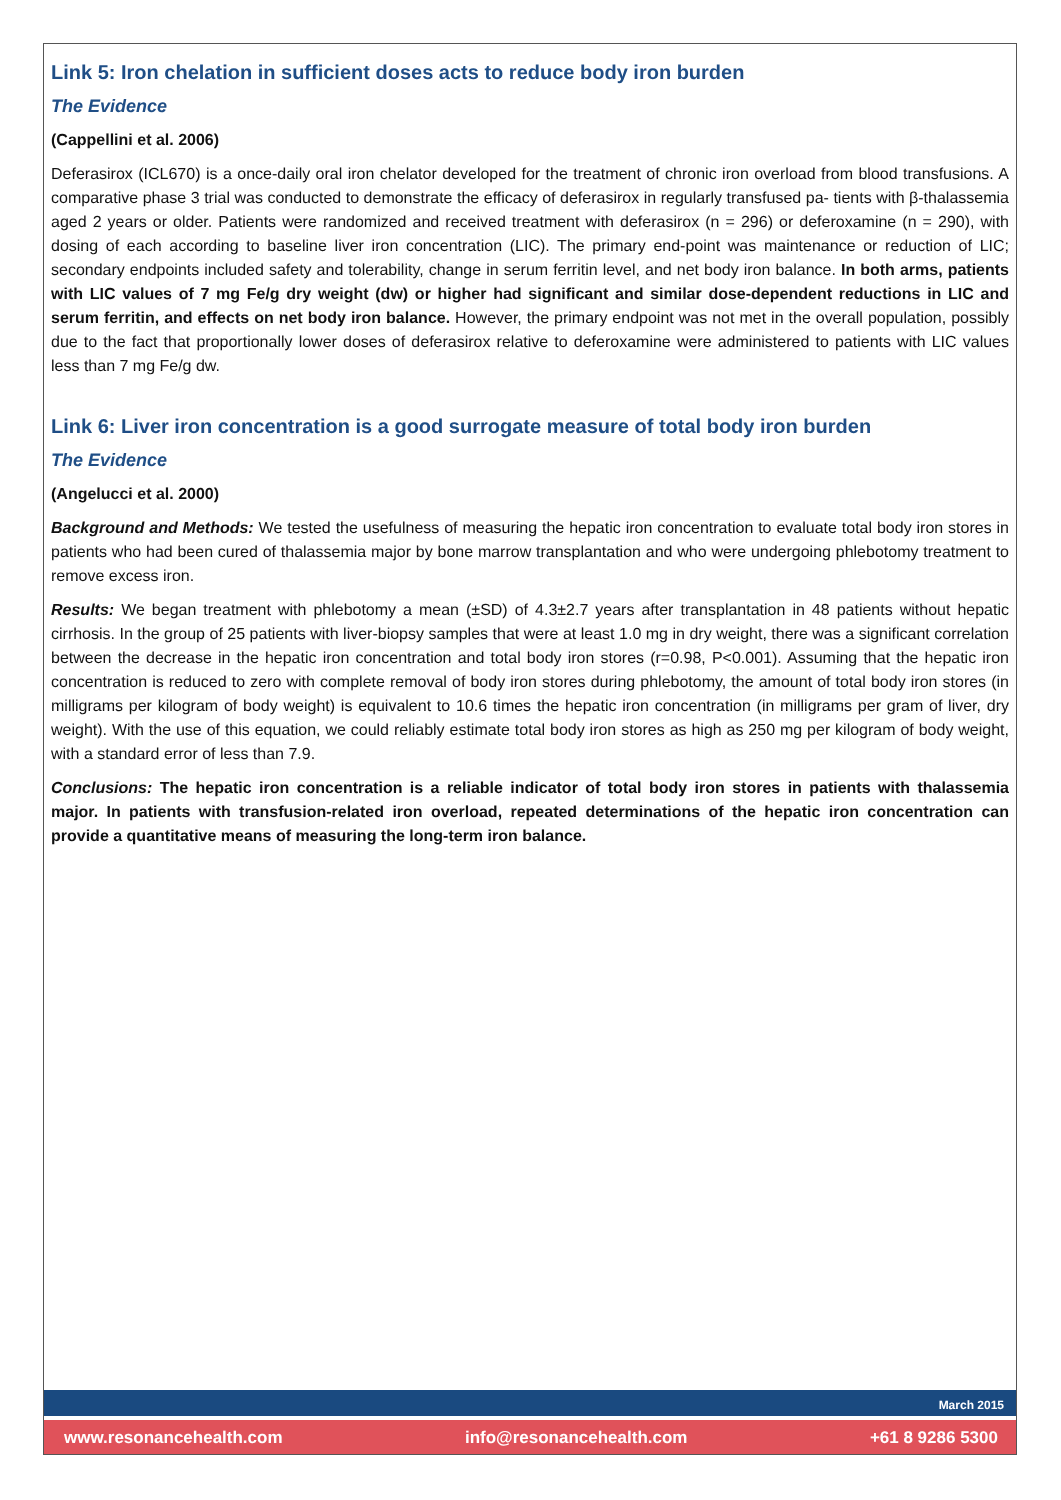Link 5: Iron chelation in sufficient doses acts to reduce body iron burden
The Evidence
(Cappellini et al. 2006)
Deferasirox (ICL670) is a once-daily oral iron chelator developed for the treatment of chronic iron overload from blood transfusions. A comparative phase 3 trial was conducted to demonstrate the efficacy of deferasirox in regularly transfused pa- tients with β-thalassemia aged 2 years or older. Patients were randomized and received treatment with deferasirox (n = 296) or deferoxamine (n = 290), with dosing of each according to baseline liver iron concentration (LIC). The primary end-point was maintenance or reduction of LIC; secondary endpoints included safety and tolerability, change in serum ferritin level, and net body iron balance. In both arms, patients with LIC values of 7 mg Fe/g dry weight (dw) or higher had significant and similar dose-dependent reductions in LIC and serum ferritin, and effects on net body iron balance. However, the primary endpoint was not met in the overall population, possibly due to the fact that proportionally lower doses of deferasirox relative to deferoxamine were administered to patients with LIC values less than 7 mg Fe/g dw.
Link 6: Liver iron concentration is a good surrogate measure of total body iron burden
The Evidence
(Angelucci et al. 2000)
Background and Methods: We tested the usefulness of measuring the hepatic iron concentration to evaluate total body iron stores in patients who had been cured of thalassemia major by bone marrow transplantation and who were undergoing phlebotomy treatment to remove excess iron.
Results: We began treatment with phlebotomy a mean (±SD) of 4.3±2.7 years after transplantation in 48 patients without hepatic cirrhosis. In the group of 25 patients with liver-biopsy samples that were at least 1.0 mg in dry weight, there was a significant correlation between the decrease in the hepatic iron concentration and total body iron stores (r=0.98, P<0.001). Assuming that the hepatic iron concentration is reduced to zero with complete removal of body iron stores during phlebotomy, the amount of total body iron stores (in milligrams per kilogram of body weight) is equivalent to 10.6 times the hepatic iron concentration (in milligrams per gram of liver, dry weight). With the use of this equation, we could reliably estimate total body iron stores as high as 250 mg per kilogram of body weight, with a standard error of less than 7.9.
Conclusions: The hepatic iron concentration is a reliable indicator of total body iron stores in patients with thalassemia major. In patients with transfusion-related iron overload, repeated determinations of the hepatic iron concentration can provide a quantitative means of measuring the long-term iron balance.
March 2015
www.resonancehealth.com info@resonancehealth.com +61 8 9286 5300